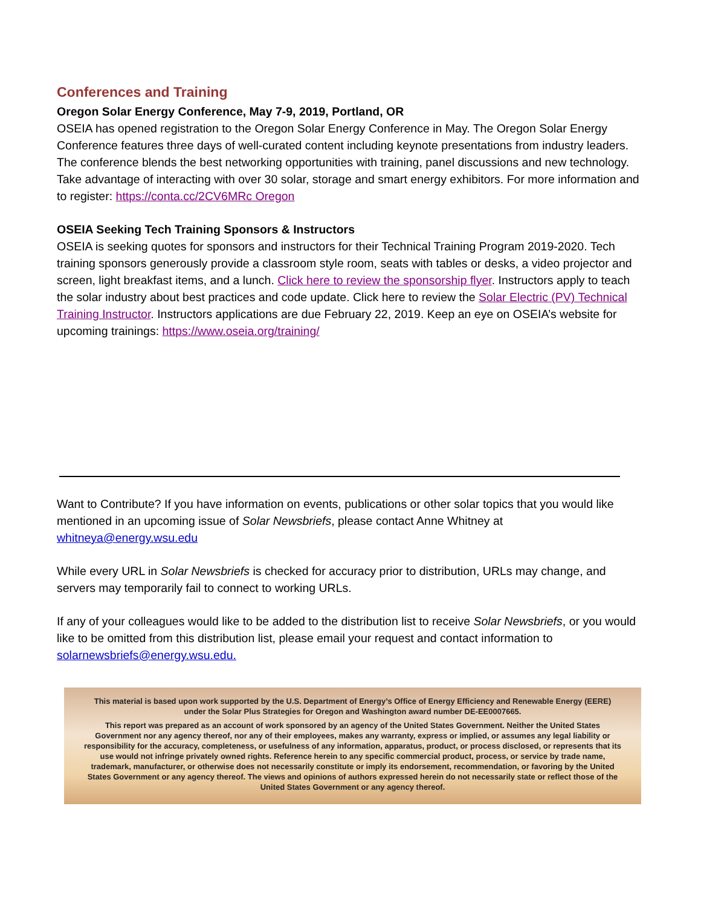Conferences and Training
Oregon Solar Energy Conference, May 7-9, 2019, Portland, OR
OSEIA has opened registration to the Oregon Solar Energy Conference in May. The Oregon Solar Energy Conference features three days of well-curated content including keynote presentations from industry leaders. The conference blends the best networking opportunities with training, panel discussions and new technology. Take advantage of interacting with over 30 solar, storage and smart energy exhibitors. For more information and to register: https://conta.cc/2CV6MRc Oregon
OSEIA Seeking Tech Training Sponsors & Instructors
OSEIA is seeking quotes for sponsors and instructors for their Technical Training Program 2019-2020. Tech training sponsors generously provide a classroom style room, seats with tables or desks, a video projector and screen, light breakfast items, and a lunch. Click here to review the sponsorship flyer. Instructors apply to teach the solar industry about best practices and code update. Click here to review the Solar Electric (PV) Technical Training Instructor. Instructors applications are due February 22, 2019. Keep an eye on OSEIA’s website for upcoming trainings: https://www.oseia.org/training/
Want to Contribute? If you have information on events, publications or other solar topics that you would like mentioned in an upcoming issue of Solar Newsbriefs, please contact Anne Whitney at whitneya@energy.wsu.edu
While every URL in Solar Newsbriefs is checked for accuracy prior to distribution, URLs may change, and servers may temporarily fail to connect to working URLs.
If any of your colleagues would like to be added to the distribution list to receive Solar Newsbriefs, or you would like to be omitted from this distribution list, please email your request and contact information to solarnewsbriefs@energy.wsu.edu.
This material is based upon work supported by the U.S. Department of Energy’s Office of Energy Efficiency and Renewable Energy (EERE) under the Solar Plus Strategies for Oregon and Washington award number DE-EE0007665.
This report was prepared as an account of work sponsored by an agency of the United States Government. Neither the United States Government nor any agency thereof, nor any of their employees, makes any warranty, express or implied, or assumes any legal liability or responsibility for the accuracy, completeness, or usefulness of any information, apparatus, product, or process disclosed, or represents that its use would not infringe privately owned rights. Reference herein to any specific commercial product, process, or service by trade name, trademark, manufacturer, or otherwise does not necessarily constitute or imply its endorsement, recommendation, or favoring by the United States Government or any agency thereof. The views and opinions of authors expressed herein do not necessarily state or reflect those of the United States Government or any agency thereof.